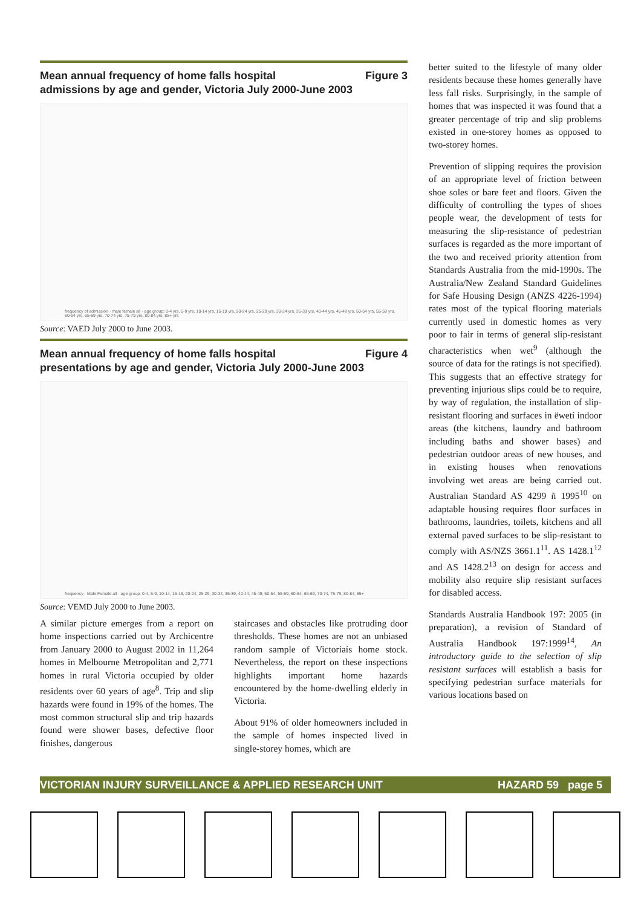Mean annual frequency of home falls hospital
admissions by age and gender, Victoria July 2000-June 2003 Figure 3
frequency of admission · male female all · age group: 0-4 yrs, 5-9 yrs, 10-14 yrs, 15-19 yrs, 20-24 yrs, 25-29 yrs, 30-34 yrs, 35-39 yrs, 40-44 yrs, 45-49 yrs, 50-54 yrs, 55-59 yrs, 60-64 yrs, 65-69 yrs, 70-74 yrs, 75-79 yrs, 80-84 yrs, 85+ yrs
Source: VAED July 2000 to June 2003.
Mean annual frequency of home falls hospital
presentations by age and gender, Victoria July 2000-June 2003 Figure 4
frequency · Male Female all · age group: 0-4, 5-9, 10-14, 15-19, 20-24, 25-29, 30-34, 35-39, 40-44, 45-49, 50-54, 55-59, 60-64, 65-69, 70-74, 75-79, 80-84, 85+
Source: VEMD July 2000 to June 2003.
A similar picture emerges from a report on home inspections carried out by Archicentre from January 2000 to August 2002 in 11,264 homes in Melbourne Metropolitan and 2,771 homes in rural Victoria occupied by older residents over 60 years of age<sup>8</sup>. Trip and slip hazards were found in 19% of the homes. The most common structural slip and trip hazards found were shower bases, defective floor finishes, dangerous
staircases and obstacles like protruding door thresholds. These homes are not an unbiased random sample of Victoriaís home stock. Nevertheless, the report on these inspections highlights important home hazards encountered by the home-dwelling elderly in Victoria.
About 91% of older homeowners included in the sample of homes inspected lived in single-storey homes, which are
better suited to the lifestyle of many older residents because these homes generally have less fall risks. Surprisingly, in the sample of homes that was inspected it was found that a greater percentage of trip and slip problems existed in one-storey homes as opposed to two-storey homes.
Prevention of slipping requires the provision of an appropriate level of friction between shoe soles or bare feet and floors. Given the difficulty of controlling the types of shoes people wear, the development of tests for measuring the slip-resistance of pedestrian surfaces is regarded as the more important of the two and received priority attention from Standards Australia from the mid-1990s. The Australia/New Zealand Standard Guidelines for Safe Housing Design (ANZS 4226-1994) rates most of the typical flooring materials currently used in domestic homes as very poor to fair in terms of general slip-resistant characteristics when wet<sup>9</sup> (although the source of data for the ratings is not specified). This suggests that an effective strategy for preventing injurious slips could be to require, by way of regulation, the installation of slip-resistant flooring and surfaces in ëwetí indoor areas (the kitchens, laundry and bathroom including baths and shower bases) and pedestrian outdoor areas of new houses, and in existing houses when renovations involving wet areas are being carried out. Australian Standard AS 4299 ñ 1995<sup>10</sup> on adaptable housing requires floor surfaces in bathrooms, laundries, toilets, kitchens and all external paved surfaces to be slip-resistant to comply with AS/NZS 3661.1<sup>11</sup>. AS 1428.1<sup>12</sup> and AS 1428.2<sup>13</sup> on design for access and mobility also require slip resistant surfaces for disabled access.
Standards Australia Handbook 197: 2005 (in preparation), a revision of Standard of Australia Handbook 197:1999<sup>14</sup>, An introductory guide to the selection of slip resistant surfaces will establish a basis for specifying pedestrian surface materials for various locations based on
VICTORIAN INJURY SURVEILLANCE & APPLIED RESEARCH UNIT HAZARD 59 page 5